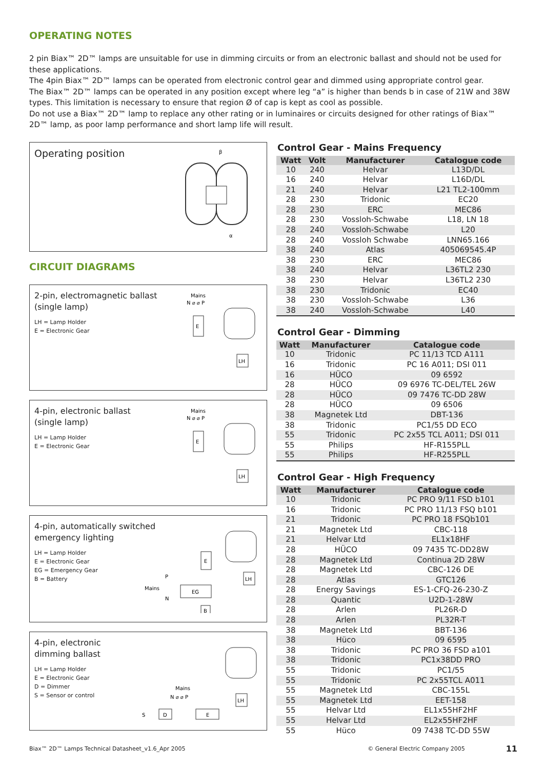OPERATING NOTES
2 pin Biax™ 2D™ lamps are unsuitable for use in dimming circuits or from an electronic ballast and should not be used for these applications.
The 4pin Biax™ 2D™ lamps can be operated from electronic control gear and dimmed using appropriate control gear.
The Biax™ 2D™ lamps can be operated in any position except where leg “a” is higher than bends b in case of 21W and 38W types. This limitation is necessary to ensure that region Ø of cap is kept as cool as possible.
Do not use a Biax™ 2D™ lamp to replace any other rating or in luminaires or circuits designed for other ratings of Biax™ 2D™ lamp, as poor lamp performance and short lamp life will result.
Operating position
β
α
CIRCUIT DIAGRAMS
2-pin, electromagnetic ballast
(single lamp)
LH = Lamp Holder
E = Electronic Gear
Mains
N ⌀ ⌀ P
E
LH
4-pin, electronic ballast
(single lamp)
LH = Lamp Holder
E = Electronic Gear
Mains
N ⌀ ⌀ P
E
LH
4-pin, automatically switched
emergency lighting
LH = Lamp Holder
E = Electronic Gear
EG = Emergency Gear
B = Battery
Mains
P
N
EG
E
LH
B
4-pin, electronic
dimming ballast
LH = Lamp Holder
E = Electronic Gear
D = Dimmer
S = Sensor or control
Mains
N ⌀ ⌀ P
LH
S
D
E
Control Gear - Mains Frequency
| Watt | Volt | Manufacturer | Catalogue code |
| --- | --- | --- | --- |
| 10 | 240 | Helvar | L13D/DL |
| 16 | 240 | Helvar | L16D/DL |
| 21 | 240 | Helvar | L21 TL2-100mm |
| 28 | 230 | Tridonic | EC20 |
| 28 | 230 | ERC | MEC86 |
| 28 | 230 | Vossloh-Schwabe | L18, LN 18 |
| 28 | 240 | Vossloh-Schwabe | L20 |
| 28 | 240 | Vossloh Schwabe | LNN65.166 |
| 38 | 240 | Atlas | 405069545.4P |
| 38 | 230 | ERC | MEC86 |
| 38 | 240 | Helvar | L36TL2 230 |
| 38 | 230 | Helvar | L36TL2 230 |
| 38 | 230 | Tridonic | EC40 |
| 38 | 230 | Vossloh-Schwabe | L36 |
| 38 | 240 | Vossloh-Schwabe | L40 |
Control Gear - Dimming
| Watt | Manufacturer | Catalogue code |
| --- | --- | --- |
| 10 | Tridonic | PC 11/13 TCD A111 |
| 16 | Tridonic | PC 16 A011; DSI 011 |
| 16 | HÜCO | 09 6592 |
| 28 | HÜCO | 09 6976 TC-DEL/TEL 26W |
| 28 | HÜCO | 09 7476 TC-DD 28W |
| 28 | HÜCO | 09 6506 |
| 38 | Magnetek Ltd | DBT-136 |
| 38 | Tridonic | PC1/55 DD ECO |
| 55 | Tridonic | PC 2x55 TCL A011; DSI 011 |
| 55 | Philips | HF-R155PLL |
| 55 | Philips | HF-R255PLL |
Control Gear - High Frequency
| Watt | Manufacturer | Catalogue code |
| --- | --- | --- |
| 10 | Tridonic | PC PRO 9/11 FSD b101 |
| 16 | Tridonic | PC PRO 11/13 FSQ b101 |
| 21 | Tridonic | PC PRO 18 FSQb101 |
| 21 | Magnetek Ltd | CBC-118 |
| 21 | Helvar Ltd | EL1x18HF |
| 28 | HÜCO | 09 7435 TC-DD28W |
| 28 | Magnetek Ltd | Continua 2D 28W |
| 28 | Magnetek Ltd | CBC-126 DE |
| 28 | Atlas | GTC126 |
| 28 | Energy Savings | ES-1-CFQ-26-230-Z |
| 28 | Quantic | U2D-1-28W |
| 28 | Arlen | PL26R-D |
| 28 | Arlen | PL32R-T |
| 38 | Magnetek Ltd | BBT-136 |
| 38 | Hüco | 09 6595 |
| 38 | Tridonic | PC PRO 36 FSD a101 |
| 38 | Tridonic | PC1x38DD PRO |
| 55 | Tridonic | PC1/55 |
| 55 | Tridonic | PC 2x55TCL A011 |
| 55 | Magnetek Ltd | CBC-155L |
| 55 | Magnetek Ltd | EET-158 |
| 55 | Helvar Ltd | EL1x55HF2HF |
| 55 | Helvar Ltd | EL2x55HF2HF |
| 55 | Hüco | 09 7438 TC-DD 55W |
Biax™ 2D™ Lamps Technical Datasheet_v1.6_Apr 2005 © General Electric Company 2005 11